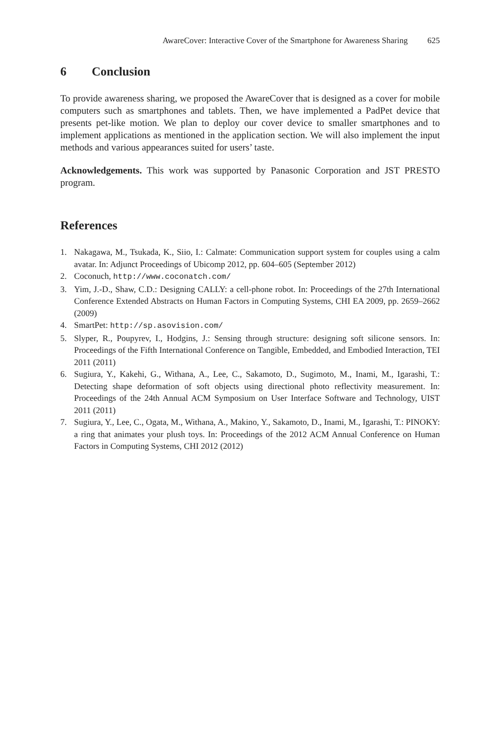AwareCover: Interactive Cover of the Smartphone for Awareness Sharing 625
6 Conclusion
To provide awareness sharing, we proposed the AwareCover that is designed as a cover for mobile computers such as smartphones and tablets. Then, we have implemented a PadPet device that presents pet-like motion. We plan to deploy our cover device to smaller smartphones and to implement applications as mentioned in the application section. We will also implement the input methods and various appearances suited for users’ taste.
Acknowledgements. This work was supported by Panasonic Corporation and JST PRESTO program.
References
1. Nakagawa, M., Tsukada, K., Siio, I.: Calmate: Communication support system for couples using a calm avatar. In: Adjunct Proceedings of Ubicomp 2012, pp. 604–605 (September 2012)
2. Coconuch, http://www.coconatch.com/
3. Yim, J.-D., Shaw, C.D.: Designing CALLY: a cell-phone robot. In: Proceedings of the 27th International Conference Extended Abstracts on Human Factors in Computing Systems, CHI EA 2009, pp. 2659–2662 (2009)
4. SmartPet: http://sp.asovision.com/
5. Slyper, R., Poupyrev, I., Hodgins, J.: Sensing through structure: designing soft silicone sensors. In: Proceedings of the Fifth International Conference on Tangible, Embedded, and Embodied Interaction, TEI 2011 (2011)
6. Sugiura, Y., Kakehi, G., Withana, A., Lee, C., Sakamoto, D., Sugimoto, M., Inami, M., Igarashi, T.: Detecting shape deformation of soft objects using directional photo reflectivity measurement. In: Proceedings of the 24th Annual ACM Symposium on User Interface Software and Technology, UIST 2011 (2011)
7. Sugiura, Y., Lee, C., Ogata, M., Withana, A., Makino, Y., Sakamoto, D., Inami, M., Igarashi, T.: PINOKY: a ring that animates your plush toys. In: Proceedings of the 2012 ACM Annual Conference on Human Factors in Computing Systems, CHI 2012 (2012)